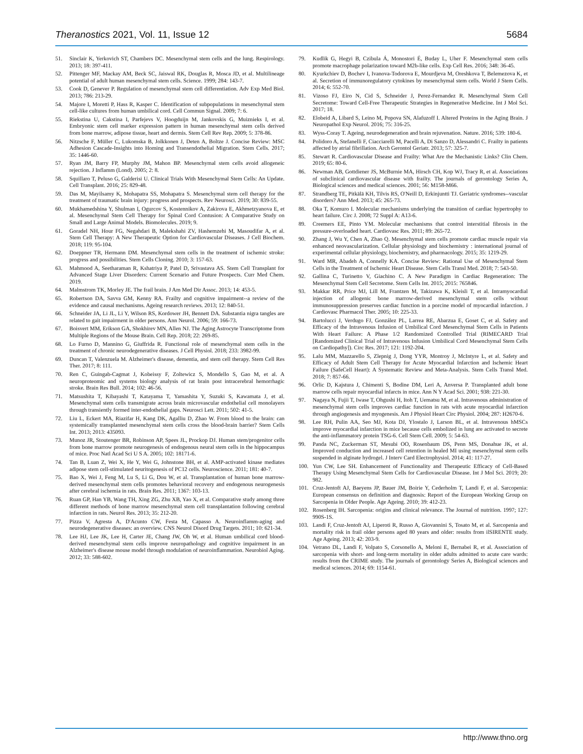Theranostics 2021, Vol. 11, Issue 12 5684
51. Sinclair K, Yerkovich ST, Chambers DC. Mesenchymal stem cells and the lung. Respirology. 2013; 18: 397-411.
52. Pittenger MF, Mackay AM, Beck SC, Jaiswal RK, Douglas R, Mosca JD, et al. Multilineage potential of adult human mesenchymal stem cells. Science. 1999; 284: 143-7.
53. Cook D, Genever P. Regulation of mesenchymal stem cell differentiation. Adv Exp Med Biol. 2013; 786: 213-29.
54. Majore I, Moretti P, Hass R, Kasper C. Identification of subpopulations in mesenchymal stem cell-like cultures from human umbilical cord. Cell Commun Signal. 2009; 7: 6.
55. Riekstina U, Cakstina I, Parfejevs V, Hoogduijn M, Jankovskis G, Muiznieks I, et al. Embryonic stem cell marker expression pattern in human mesenchymal stem cells derived from bone marrow, adipose tissue, heart and dermis. Stem Cell Rev Rep. 2009; 5: 378-86.
56. Nitzsche F, Müller C, Lukomska B, Jolkkonen J, Deten A, Boltze J. Concise Review: MSC Adhesion Cascade-Insights into Homing and Transendothelial Migration. Stem Cells. 2017; 35: 1446-60.
57. Ryan JM, Barry FP, Murphy JM, Mahon BP. Mesenchymal stem cells avoid allogeneic rejection. J Inflamm (Lond). 2005; 2: 8.
58. Squillaro T, Peluso G, Galderisi U. Clinical Trials With Mesenchymal Stem Cells: An Update. Cell Transplant. 2016; 25: 829-48.
59. Das M, Mayilsamy K, Mohapatra SS, Mohapatra S. Mesenchymal stem cell therapy for the treatment of traumatic brain injury: progress and prospects. Rev Neurosci. 2019; 30: 839-55.
60. Mukhamedshina Y, Shulman I, Ogurcov S, Kostennikov A, Zakirova E, Akhmetzyanova E, et al. Mesenchymal Stem Cell Therapy for Spinal Cord Contusion: A Comparative Study on Small and Large Animal Models. Biomolecules. 2019; 9.
61. Goradel NH, Hour FG, Negahdari B, Malekshahi ZV, Hashemzehi M, Masoudifar A, et al. Stem Cell Therapy: A New Therapeutic Option for Cardiovascular Diseases. J Cell Biochem. 2018; 119: 95-104.
62. Doeppner TR, Hermann DM. Mesenchymal stem cells in the treatment of ischemic stroke: progress and possibilities. Stem Cells Cloning. 2010; 3: 157-63.
63. Mahmood A, Seetharaman R, Kshatriya P, Patel D, Srivastava AS. Stem Cell Transplant for Advanced Stage Liver Disorders: Current Scenario and Future Prospects. Curr Med Chem. 2019.
64. Malmstrom TK, Morley JE. The frail brain. J Am Med Dir Assoc. 2013; 14: 453-5.
65. Robertson DA, Savva GM, Kenny RA. Frailty and cognitive impairment--a review of the evidence and causal mechanisms. Ageing research reviews. 2013; 12: 840-51.
66. Schneider JA, Li JL, Li Y, Wilson RS, Kordower JH, Bennett DA. Substantia nigra tangles are related to gait impairment in older persons. Ann Neurol. 2006; 59: 166-73.
67. Boisvert MM, Erikson GA, Shokhirev MN, Allen NJ. The Aging Astrocyte Transcriptome from Multiple Regions of the Mouse Brain. Cell Rep. 2018; 22: 269-85.
68. Lo Furno D, Mannino G, Giuffrida R. Functional role of mesenchymal stem cells in the treatment of chronic neurodegenerative diseases. J Cell Physiol. 2018; 233: 3982-99.
69. Duncan T, Valenzuela M. Alzheimer's disease, dementia, and stem cell therapy. Stem Cell Res Ther. 2017; 8: 111.
70. Ren C, Guingab-Cagmat J, Kobeissy F, Zoltewicz S, Mondello S, Gao M, et al. A neuroproteomic and systems biology analysis of rat brain post intracerebral hemorrhagic stroke. Brain Res Bull. 2014; 102: 46-56.
71. Matsushita T, Kibayashi T, Katayama T, Yamashita Y, Suzuki S, Kawamata J, et al. Mesenchymal stem cells transmigrate across brain microvascular endothelial cell monolayers through transiently formed inter-endothelial gaps. Neurosci Lett. 2011; 502: 41-5.
72. Liu L, Eckert MA, Riazifar H, Kang DK, Agalliu D, Zhao W. From blood to the brain: can systemically transplanted mesenchymal stem cells cross the blood-brain barrier? Stem Cells Int. 2013; 2013: 435093.
73. Munoz JR, Stoutenger BR, Robinson AP, Spees JL, Prockop DJ. Human stem/progenitor cells from bone marrow promote neurogenesis of endogenous neural stem cells in the hippocampus of mice. Proc Natl Acad Sci U S A. 2005; 102: 18171-6.
74. Tan B, Luan Z, Wei X, He Y, Wei G, Johnstone BH, et al. AMP-activated kinase mediates adipose stem cell-stimulated neuritogenesis of PC12 cells. Neuroscience. 2011; 181: 40-7.
75. Bao X, Wei J, Feng M, Lu S, Li G, Dou W, et al. Transplantation of human bone marrow-derived mesenchymal stem cells promotes behavioral recovery and endogenous neurogenesis after cerebral ischemia in rats. Brain Res. 2011; 1367: 103-13.
76. Ruan GP, Han YB, Wang TH, Xing ZG, Zhu XB, Yao X, et al. Comparative study among three different methods of bone marrow mesenchymal stem cell transplantation following cerebral infarction in rats. Neurol Res. 2013; 35: 212-20.
77. Pizza V, Agresta A, D'Acunto CW, Festa M, Capasso A. Neuroinflamm-aging and neurodegenerative diseases: an overview. CNS Neurol Disord Drug Targets. 2011; 10: 621-34.
78. Lee HJ, Lee JK, Lee H, Carter JE, Chang JW, Oh W, et al. Human umbilical cord blood-derived mesenchymal stem cells improve neuropathology and cognitive impairment in an Alzheimer's disease mouse model through modulation of neuroinflammation. Neurobiol Aging. 2012; 33: 588-602.
79. Kudlik G, Hegyi B, Czibula Á, Monostori É, Buday L, Uher F. Mesenchymal stem cells promote macrophage polarization toward M2b-like cells. Exp Cell Res. 2016; 348: 36-45.
80. Kyurkchiev D, Bochev I, Ivanova-Todorova E, Mourdjeva M, Oreshkova T, Belemezova K, et al. Secretion of immunoregulatory cytokines by mesenchymal stem cells. World J Stem Cells. 2014; 6: 552-70.
81. Vizoso FJ, Eiro N, Cid S, Schneider J, Perez-Fernandez R. Mesenchymal Stem Cell Secretome: Toward Cell-Free Therapeutic Strategies in Regenerative Medicine. Int J Mol Sci. 2017; 18.
82. Elobeid A, Libard S, Leino M, Popova SN, Alafuzoff I. Altered Proteins in the Aging Brain. J Neuropathol Exp Neurol. 2016; 75: 316-25.
83. Wyss-Coray T. Ageing, neurodegeneration and brain rejuvenation. Nature. 2016; 539: 180-6.
84. Polidoro A, Stefanelli F, Ciacciarelli M, Pacelli A, Di Sanzo D, Alessandri C. Frailty in patients affected by atrial fibrillation. Arch Gerontol Geriatr. 2013; 57: 325-7.
85. Stewart R. Cardiovascular Disease and Frailty: What Are the Mechanistic Links? Clin Chem. 2019; 65: 80-6.
86. Newman AB, Gottdiener JS, McBurnie MA, Hirsch CH, Kop WJ, Tracy R, et al. Associations of subclinical cardiovascular disease with frailty. The journals of gerontology Series A, Biological sciences and medical sciences. 2001; 56: M158-M66.
87. Strandberg TE, Pitkälä KH, Tilvis RS, O'Neill D, Erkinjuntti TJ. Geriatric syndromes--vascular disorders? Ann Med. 2013; 45: 265-73.
88. Oka T, Komuro I. Molecular mechanisms underlying the transition of cardiac hypertrophy to heart failure. Circ J. 2008; 72 Suppl A: A13-6.
89. Creemers EE, Pinto YM. Molecular mechanisms that control interstitial fibrosis in the pressure-overloaded heart. Cardiovasc Res. 2011; 89: 265-72.
90. Zhang J, Wu Y, Chen A, Zhao Q. Mesenchymal stem cells promote cardiac muscle repair via enhanced neovascularization. Cellular physiology and biochemistry : international journal of experimental cellular physiology, biochemistry, and pharmacology. 2015; 35: 1219-29.
91. Ward MR, Abadeh A, Connelly KA. Concise Review: Rational Use of Mesenchymal Stem Cells in the Treatment of Ischemic Heart Disease. Stem Cells Transl Med. 2018; 7: 543-50.
92. Gallina C, Turinetto V, Giachino C. A New Paradigm in Cardiac Regeneration: The Mesenchymal Stem Cell Secretome. Stem Cells Int. 2015; 2015: 765846.
93. Makkar RR, Price MJ, Lill M, Frantzen M, Takizawa K, Kleisli T, et al. Intramyocardial injection of allogenic bone marrow-derived mesenchymal stem cells without immunosuppression preserves cardiac function in a porcine model of myocardial infarction. J Cardiovasc Pharmacol Ther. 2005; 10: 225-33.
94. Bartolucci J, Verdugo FJ, González PL, Larrea RE, Abarzua E, Goset C, et al. Safety and Efficacy of the Intravenous Infusion of Umbilical Cord Mesenchymal Stem Cells in Patients With Heart Failure: A Phase 1/2 Randomized Controlled Trial (RIMECARD Trial [Randomized Clinical Trial of Intravenous Infusion Umbilical Cord Mesenchymal Stem Cells on Cardiopathy]). Circ Res. 2017; 121: 1192-204.
95. Lalu MM, Mazzarello S, Zlepnig J, Dong YYR, Montroy J, McIntyre L, et al. Safety and Efficacy of Adult Stem Cell Therapy for Acute Myocardial Infarction and Ischemic Heart Failure (SafeCell Heart): A Systematic Review and Meta-Analysis. Stem Cells Transl Med. 2018; 7: 857-66.
96. Orlic D, Kajstura J, Chimenti S, Bodine DM, Leri A, Anversa P. Transplanted adult bone marrow cells repair myocardial infarcts in mice. Ann N Y Acad Sci. 2001; 938: 221-30.
97. Nagaya N, Fujii T, Iwase T, Ohgushi H, Itoh T, Uematsu M, et al. Intravenous administration of mesenchymal stem cells improves cardiac function in rats with acute myocardial infarction through angiogenesis and myogenesis. Am J Physiol Heart Circ Physiol. 2004; 287: H2670-6.
98. Lee RH, Pulin AA, Seo MJ, Kota DJ, Ylostalo J, Larson BL, et al. Intravenous hMSCs improve myocardial infarction in mice because cells embolized in lung are activated to secrete the anti-inflammatory protein TSG-6. Cell Stem Cell. 2009; 5: 54-63.
99. Panda NC, Zuckerman ST, Mesubi OO, Rosenbaum DS, Penn MS, Donahue JK, et al. Improved conduction and increased cell retention in healed MI using mesenchymal stem cells suspended in alginate hydrogel. J Interv Card Electrophysiol. 2014; 41: 117-27.
100. Yun CW, Lee SH. Enhancement of Functionality and Therapeutic Efficacy of Cell-Based Therapy Using Mesenchymal Stem Cells for Cardiovascular Disease. Int J Mol Sci. 2019; 20: 982.
101. Cruz-Jentoft AJ, Baeyens JP, Bauer JM, Boirie Y, Cederholm T, Landi F, et al. Sarcopenia: European consensus on definition and diagnosis: Report of the European Working Group on Sarcopenia in Older People. Age Ageing. 2010; 39: 412-23.
102. Rosenberg IH. Sarcopenia: origins and clinical relevance. The Journal of nutrition. 1997; 127: 990S-1S.
103. Landi F, Cruz-Jentoft AJ, Liperoti R, Russo A, Giovannini S, Tosato M, et al. Sarcopenia and mortality risk in frail older persons aged 80 years and older: results from ilSIRENTE study. Age Ageing. 2013; 42: 203-9.
104. Vetrano DL, Landi F, Volpato S, Corsonello A, Meloni E, Bernabei R, et al. Association of sarcopenia with short- and long-term mortality in older adults admitted to acute care wards: results from the CRIME study. The journals of gerontology Series A, Biological sciences and medical sciences. 2014; 69: 1154-61.
http://www.thno.org